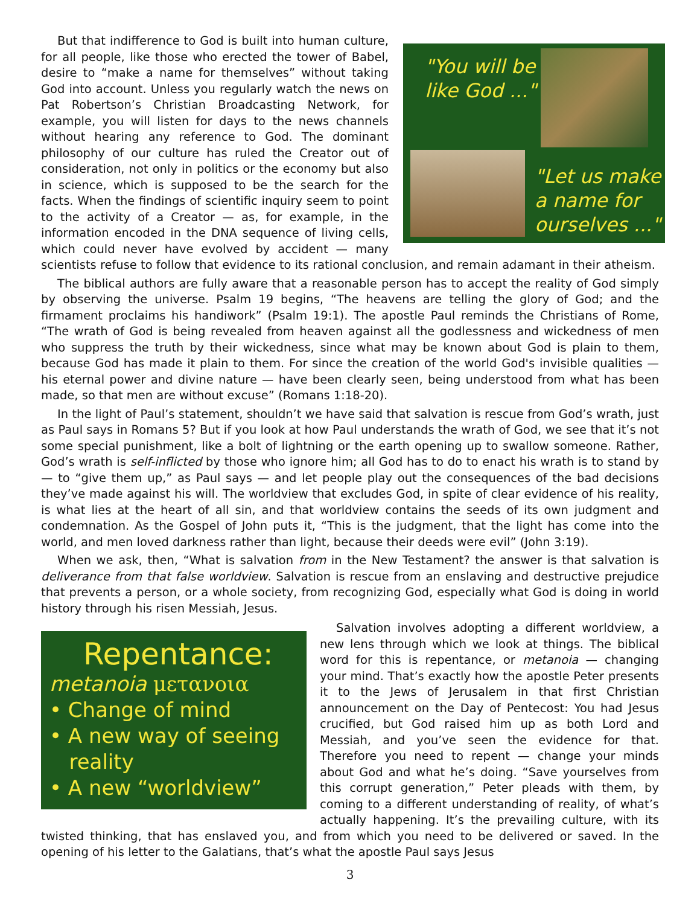"You will be
like God ..."
"Let us make
a name for
ourselves ..."
But that indifference to God is built into human culture, for all people, like those who erected the tower of Babel, desire to “make a name for themselves” without taking God into account. Unless you regularly watch the news on Pat Robertson’s Christian Broadcasting Network, for example, you will listen for days to the news channels without hearing any reference to God. The dominant philosophy of our culture has ruled the Creator out of consideration, not only in politics or the economy but also in science, which is supposed to be the search for the facts. When the findings of scientific inquiry seem to point to the activity of a Creator — as, for example, in the information encoded in the DNA sequence of living cells, which could never have evolved by accident — many scientists refuse to follow that evidence to its rational conclusion, and remain adamant in their atheism.
The biblical authors are fully aware that a reasonable person has to accept the reality of God simply by observing the universe. Psalm 19 begins, “The heavens are telling the glory of God; and the firmament proclaims his handiwork” (Psalm 19:1). The apostle Paul reminds the Christians of Rome, “The wrath of God is being revealed from heaven against all the godlessness and wickedness of men who suppress the truth by their wickedness, since what may be known about God is plain to them, because God has made it plain to them. For since the creation of the world God's invisible qualities — his eternal power and divine nature — have been clearly seen, being understood from what has been made, so that men are without excuse” (Romans 1:18-20).
In the light of Paul’s statement, shouldn’t we have said that salvation is rescue from God’s wrath, just as Paul says in Romans 5? But if you look at how Paul understands the wrath of God, we see that it’s not some special punishment, like a bolt of lightning or the earth opening up to swallow someone. Rather, God’s wrath is self-inflicted by those who ignore him; all God has to do to enact his wrath is to stand by — to “give them up,” as Paul says — and let people play out the consequences of the bad decisions they’ve made against his will. The worldview that excludes God, in spite of clear evidence of his reality, is what lies at the heart of all sin, and that worldview contains the seeds of its own judgment and condemnation. As the Gospel of John puts it, “This is the judgment, that the light has come into the world, and men loved darkness rather than light, because their deeds were evil” (John 3:19).
When we ask, then, “What is salvation from in the New Testament? the answer is that salvation is deliverance from that false worldview. Salvation is rescue from an enslaving and destructive prejudice that prevents a person, or a whole society, from recognizing God, especially what God is doing in world history through his risen Messiah, Jesus.
Repentance:
metanoia μετανοια
• Change of mind
• A new way of seeing
reality
• A new “worldview”
Salvation involves adopting a different worldview, a new lens through which we look at things. The biblical word for this is repentance, or metanoia — changing your mind. That’s exactly how the apostle Peter presents it to the Jews of Jerusalem in that first Christian announcement on the Day of Pentecost: You had Jesus crucified, but God raised him up as both Lord and Messiah, and you’ve seen the evidence for that. Therefore you need to repent — change your minds about God and what he’s doing. “Save yourselves from this corrupt generation,” Peter pleads with them, by coming to a different understanding of reality, of what’s actually happening. It’s the prevailing culture, with its twisted thinking, that has enslaved you, and from which you need to be delivered or saved. In the opening of his letter to the Galatians, that’s what the apostle Paul says Jesus
3